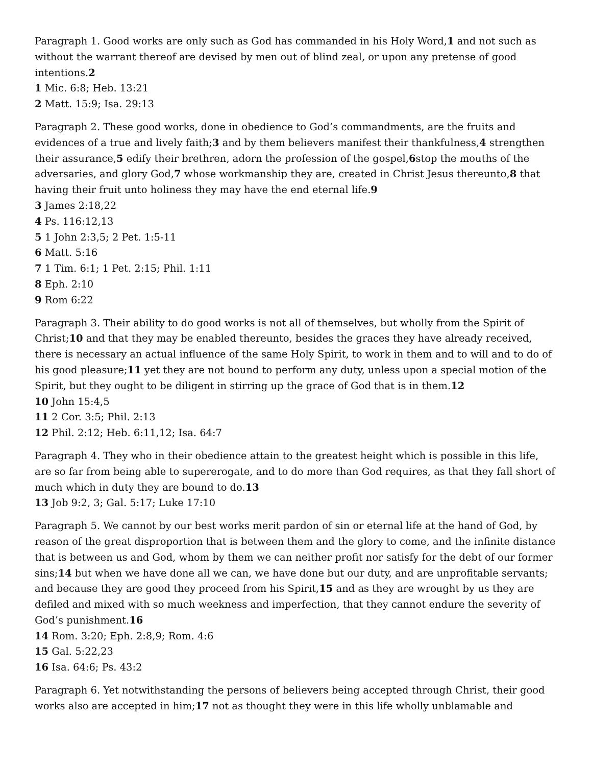Paragraph 1. Good works are only such as God has commanded in his Holy Word,1 and not such as without the warrant thereof are devised by men out of blind zeal, or upon any pretense of good intentions.2
1 Mic. 6:8; Heb. 13:21
2 Matt. 15:9; Isa. 29:13
Paragraph 2. These good works, done in obedience to God’s commandments, are the fruits and evidences of a true and lively faith;3 and by them believers manifest their thankfulness,4 strengthen their assurance,5 edify their brethren, adorn the profession of the gospel,6stop the mouths of the adversaries, and glory God,7 whose workmanship they are, created in Christ Jesus thereunto,8 that having their fruit unto holiness they may have the end eternal life.9
3 James 2:18,22
4 Ps. 116:12,13
5 1 John 2:3,5; 2 Pet. 1:5-11
6 Matt. 5:16
7 1 Tim. 6:1; 1 Pet. 2:15; Phil. 1:11
8 Eph. 2:10
9 Rom 6:22
Paragraph 3. Their ability to do good works is not all of themselves, but wholly from the Spirit of Christ;10 and that they may be enabled thereunto, besides the graces they have already received, there is necessary an actual influence of the same Holy Spirit, to work in them and to will and to do of his good pleasure;11 yet they are not bound to perform any duty, unless upon a special motion of the Spirit, but they ought to be diligent in stirring up the grace of God that is in them.12
10 John 15:4,5
11 2 Cor. 3:5; Phil. 2:13
12 Phil. 2:12; Heb. 6:11,12; Isa. 64:7
Paragraph 4. They who in their obedience attain to the greatest height which is possible in this life, are so far from being able to supererogate, and to do more than God requires, as that they fall short of much which in duty they are bound to do.13
13 Job 9:2, 3; Gal. 5:17; Luke 17:10
Paragraph 5. We cannot by our best works merit pardon of sin or eternal life at the hand of God, by reason of the great disproportion that is between them and the glory to come, and the infinite distance that is between us and God, whom by them we can neither profit nor satisfy for the debt of our former sins;14 but when we have done all we can, we have done but our duty, and are unprofitable servants; and because they are good they proceed from his Spirit,15 and as they are wrought by us they are defiled and mixed with so much weekness and imperfection, that they cannot endure the severity of God’s punishment.16
14 Rom. 3:20; Eph. 2:8,9; Rom. 4:6
15 Gal. 5:22,23
16 Isa. 64:6; Ps. 43:2
Paragraph 6. Yet notwithstanding the persons of believers being accepted through Christ, their good works also are accepted in him;17 not as thought they were in this life wholly unblamable and